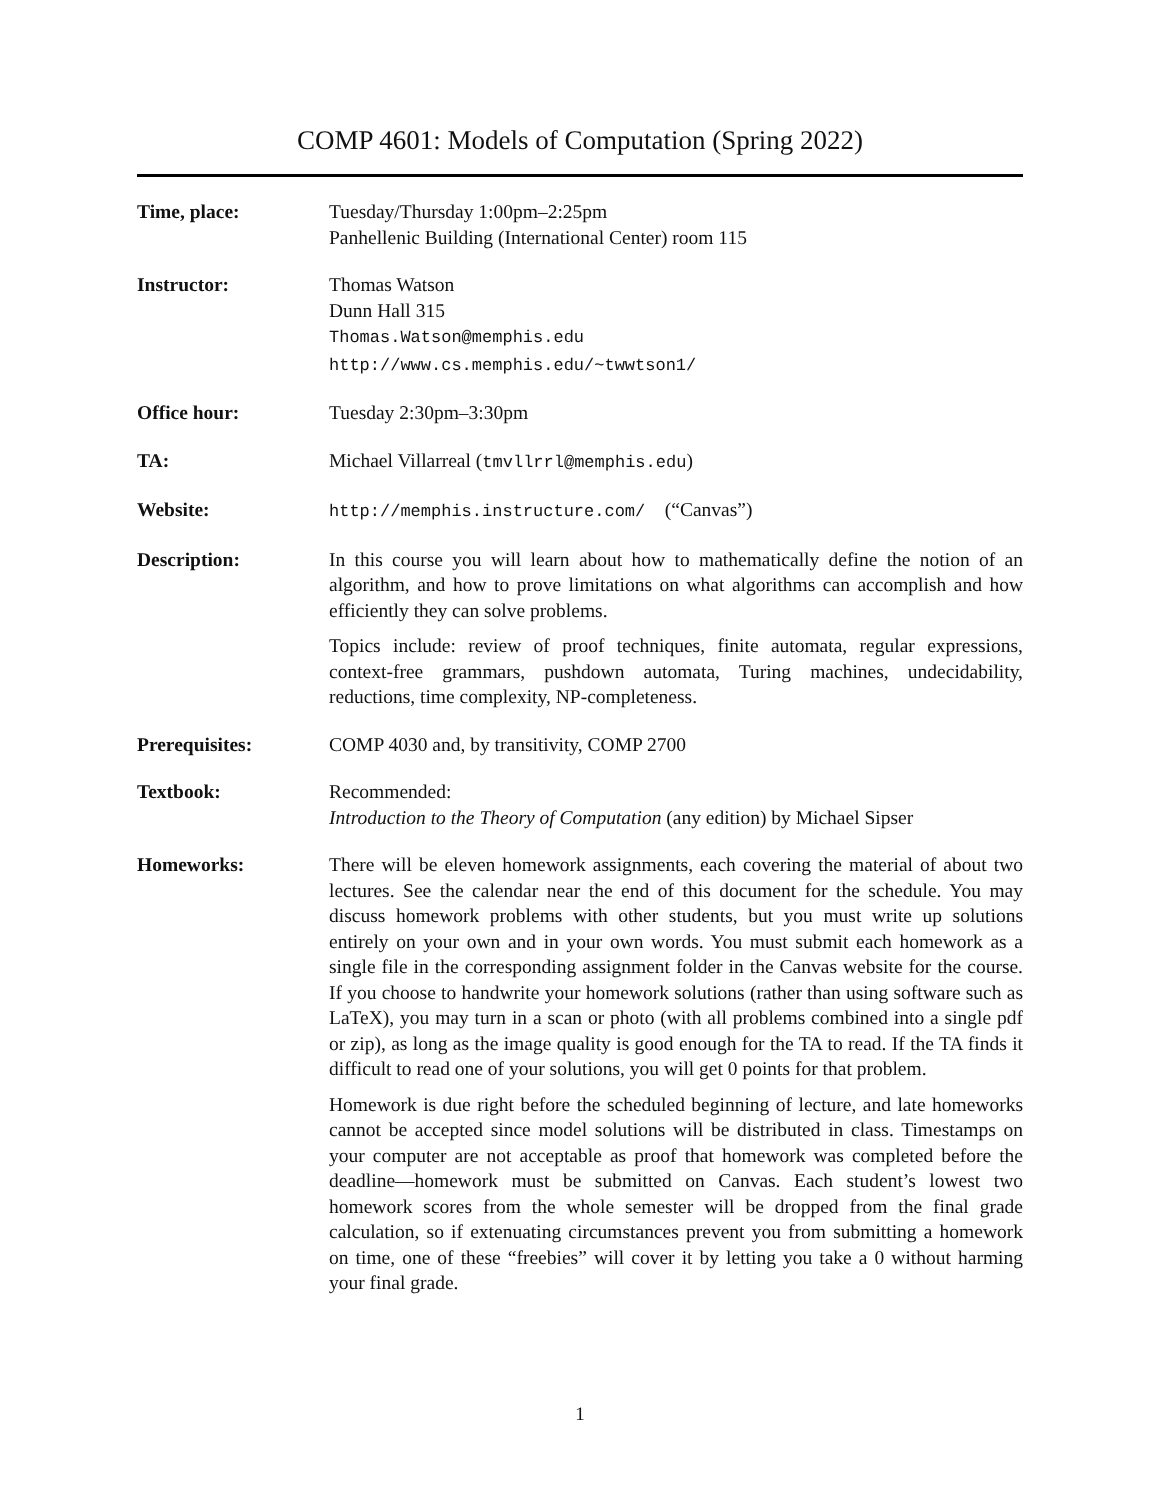COMP 4601: Models of Computation (Spring 2022)
Time, place: Tuesday/Thursday 1:00pm–2:25pm
Panhellenic Building (International Center) room 115
Instructor: Thomas Watson
Dunn Hall 315
Thomas.Watson@memphis.edu
http://www.cs.memphis.edu/~twwtson1/
Office hour: Tuesday 2:30pm–3:30pm
TA: Michael Villarreal (tmvllrrl@memphis.edu)
Website: http://memphis.instructure.com/ (“Canvas”)
Description: In this course you will learn about how to mathematically define the notion of an algorithm, and how to prove limitations on what algorithms can accomplish and how efficiently they can solve problems.
Topics include: review of proof techniques, finite automata, regular expressions, context-free grammars, pushdown automata, Turing machines, undecidability, reductions, time complexity, NP-completeness.
Prerequisites: COMP 4030 and, by transitivity, COMP 2700
Textbook: Recommended:
Introduction to the Theory of Computation (any edition) by Michael Sipser
Homeworks: There will be eleven homework assignments, each covering the material of about two lectures. See the calendar near the end of this document for the schedule. You may discuss homework problems with other students, but you must write up solutions entirely on your own and in your own words. You must submit each homework as a single file in the corresponding assignment folder in the Canvas website for the course. If you choose to handwrite your homework solutions (rather than using software such as LaTeX), you may turn in a scan or photo (with all problems combined into a single pdf or zip), as long as the image quality is good enough for the TA to read. If the TA finds it difficult to read one of your solutions, you will get 0 points for that problem.
Homework is due right before the scheduled beginning of lecture, and late homeworks cannot be accepted since model solutions will be distributed in class. Timestamps on your computer are not acceptable as proof that homework was completed before the deadline—homework must be submitted on Canvas. Each student’s lowest two homework scores from the whole semester will be dropped from the final grade calculation, so if extenuating circumstances prevent you from submitting a homework on time, one of these “freebies” will cover it by letting you take a 0 without harming your final grade.
1